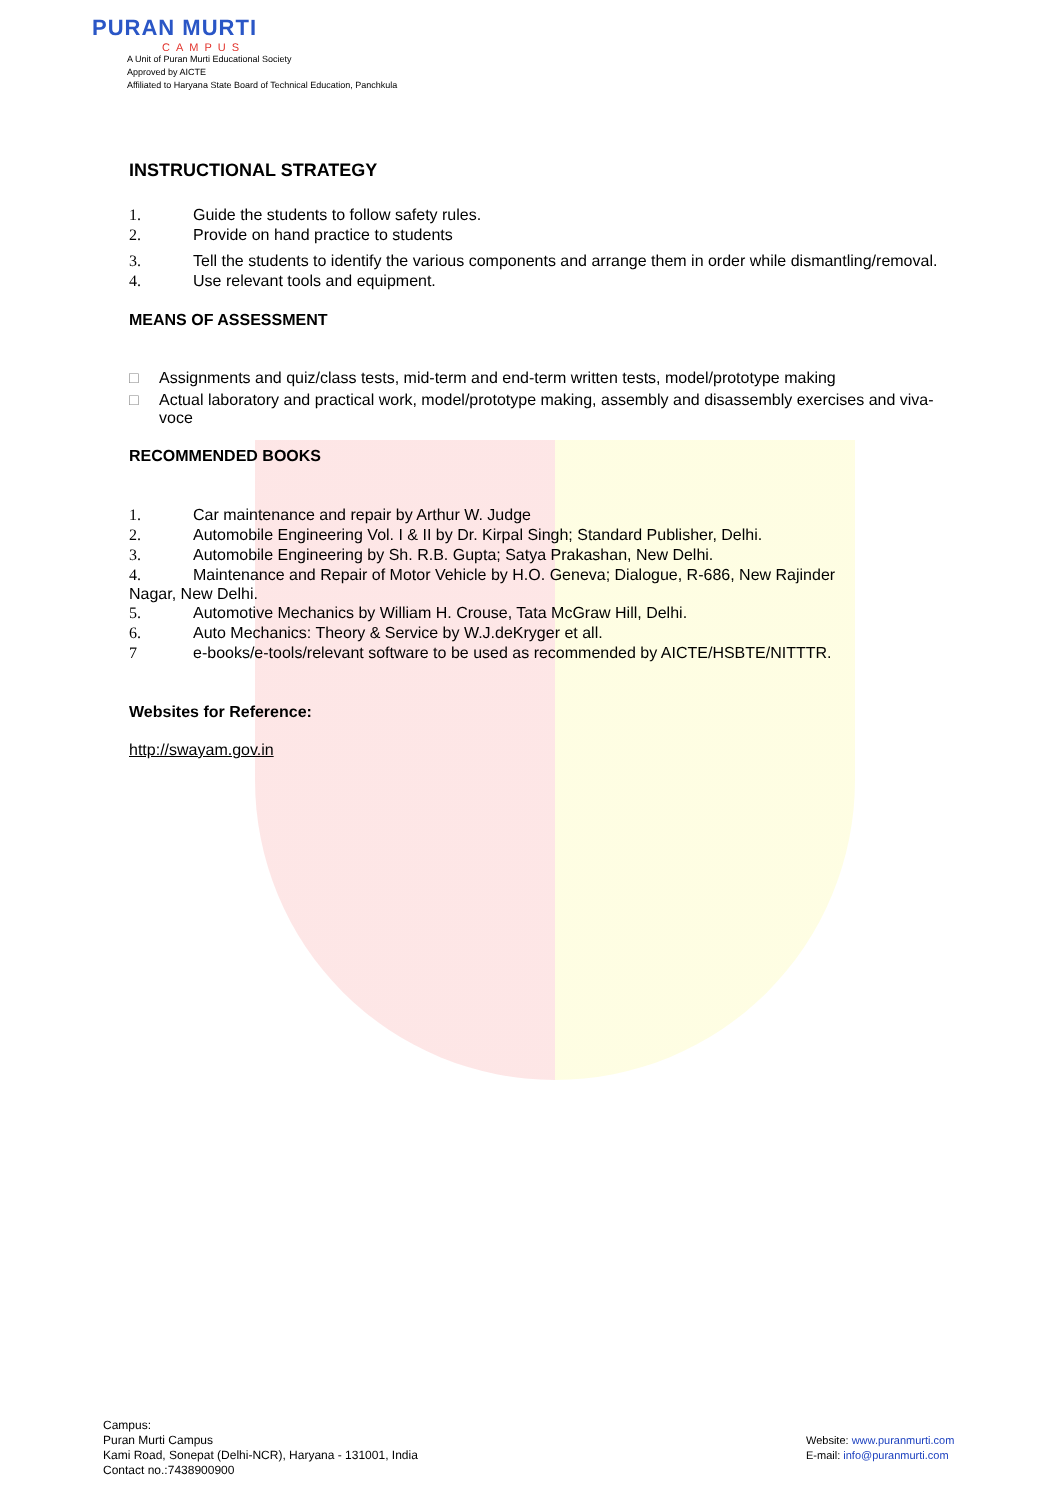PURAN MURTI
CAMPUS
A Unit of Puran Murti Educational Society
Approved by AICTE
Affiliated to Haryana State Board of Technical Education, Panchkula
INSTRUCTIONAL STRATEGY
1. Guide the students to follow safety rules.
2. Provide on hand practice to students
3. Tell the students to identify the various components and arrange them in order while dismantling/removal.
4. Use relevant tools and equipment.
MEANS OF ASSESSMENT
□ Assignments and quiz/class tests, mid-term and end-term written tests, model/prototype making
□ Actual laboratory and practical work, model/prototype making, assembly and disassembly exercises and viva-voce
RECOMMENDED BOOKS
1. Car maintenance and repair by Arthur W. Judge
2. Automobile Engineering Vol. I & II by Dr. Kirpal Singh; Standard Publisher, Delhi.
3. Automobile Engineering by Sh. R.B. Gupta; Satya Prakashan, New Delhi.
4. Maintenance and Repair of Motor Vehicle by H.O. Geneva; Dialogue, R-686, New Rajinder
Nagar, New Delhi.
5. Automotive Mechanics by William H. Crouse, Tata McGraw Hill, Delhi.
6. Auto Mechanics: Theory & Service by W.J.deKryger et all.
7 e-books/e-tools/relevant software to be used as recommended by AICTE/HSBTE/NITTTR.
Websites for Reference:
http://swayam.gov.in
Campus:
Puran Murti Campus
Kami Road, Sonepat (Delhi-NCR), Haryana - 131001, India
Contact no.:7438900900
Website: www.puranmurti.com
E-mail: info@puranmurti.com